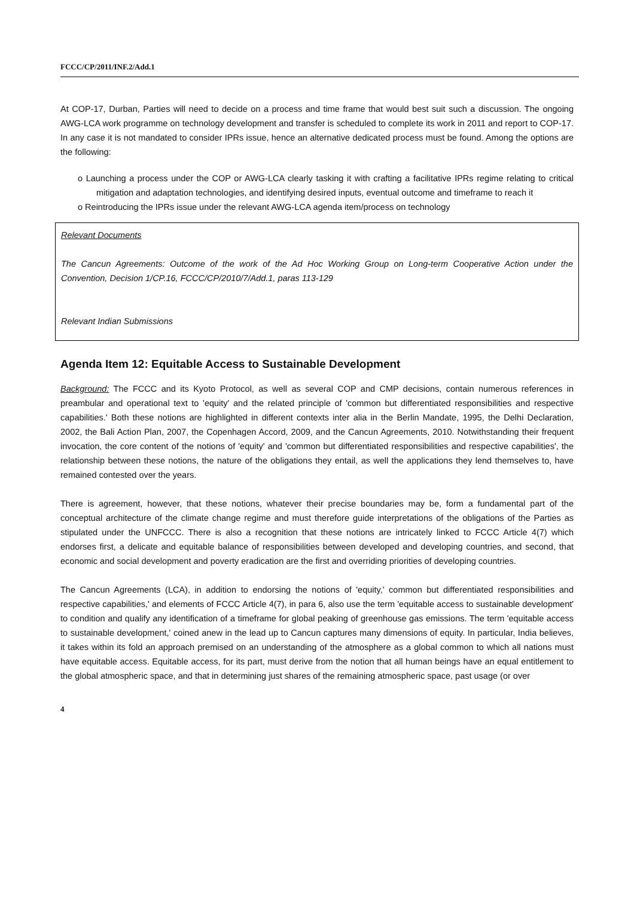FCCC/CP/2011/INF.2/Add.1
At COP-17, Durban, Parties will need to decide on a process and time frame that would best suit such a discussion. The ongoing AWG-LCA work programme on technology development and transfer is scheduled to complete its work in 2011 and report to COP-17. In any case it is not mandated to consider IPRs issue, hence an alternative dedicated process must be found. Among the options are the following:
o Launching a process under the COP or AWG-LCA clearly tasking it with crafting a facilitative IPRs regime relating to critical mitigation and adaptation technologies, and identifying desired inputs, eventual outcome and timeframe to reach it
o Reintroducing the IPRs issue under the relevant AWG-LCA agenda item/process on technology
Relevant Documents
The Cancun Agreements: Outcome of the work of the Ad Hoc Working Group on Long-term Cooperative Action under the Convention, Decision 1/CP.16, FCCC/CP/2010/7/Add.1, paras 113-129
Relevant Indian Submissions
Agenda Item 12: Equitable Access to Sustainable Development
Background: The FCCC and its Kyoto Protocol, as well as several COP and CMP decisions, contain numerous references in preambular and operational text to 'equity' and the related principle of 'common but differentiated responsibilities and respective capabilities.' Both these notions are highlighted in different contexts inter alia in the Berlin Mandate, 1995, the Delhi Declaration, 2002, the Bali Action Plan, 2007, the Copenhagen Accord, 2009, and the Cancun Agreements, 2010. Notwithstanding their frequent invocation, the core content of the notions of 'equity' and 'common but differentiated responsibilities and respective capabilities', the relationship between these notions, the nature of the obligations they entail, as well the applications they lend themselves to, have remained contested over the years.
There is agreement, however, that these notions, whatever their precise boundaries may be, form a fundamental part of the conceptual architecture of the climate change regime and must therefore guide interpretations of the obligations of the Parties as stipulated under the UNFCCC. There is also a recognition that these notions are intricately linked to FCCC Article 4(7) which endorses first, a delicate and equitable balance of responsibilities between developed and developing countries, and second, that economic and social development and poverty eradication are the first and overriding priorities of developing countries.
The Cancun Agreements (LCA), in addition to endorsing the notions of 'equity,' common but differentiated responsibilities and respective capabilities,' and elements of FCCC Article 4(7), in para 6, also use the term 'equitable access to sustainable development' to condition and qualify any identification of a timeframe for global peaking of greenhouse gas emissions. The term 'equitable access to sustainable development,' coined anew in the lead up to Cancun captures many dimensions of equity. In particular, India believes, it takes within its fold an approach premised on an understanding of the atmosphere as a global common to which all nations must have equitable access. Equitable access, for its part, must derive from the notion that all human beings have an equal entitlement to the global atmospheric space, and that in determining just shares of the remaining atmospheric space, past usage (or over
4